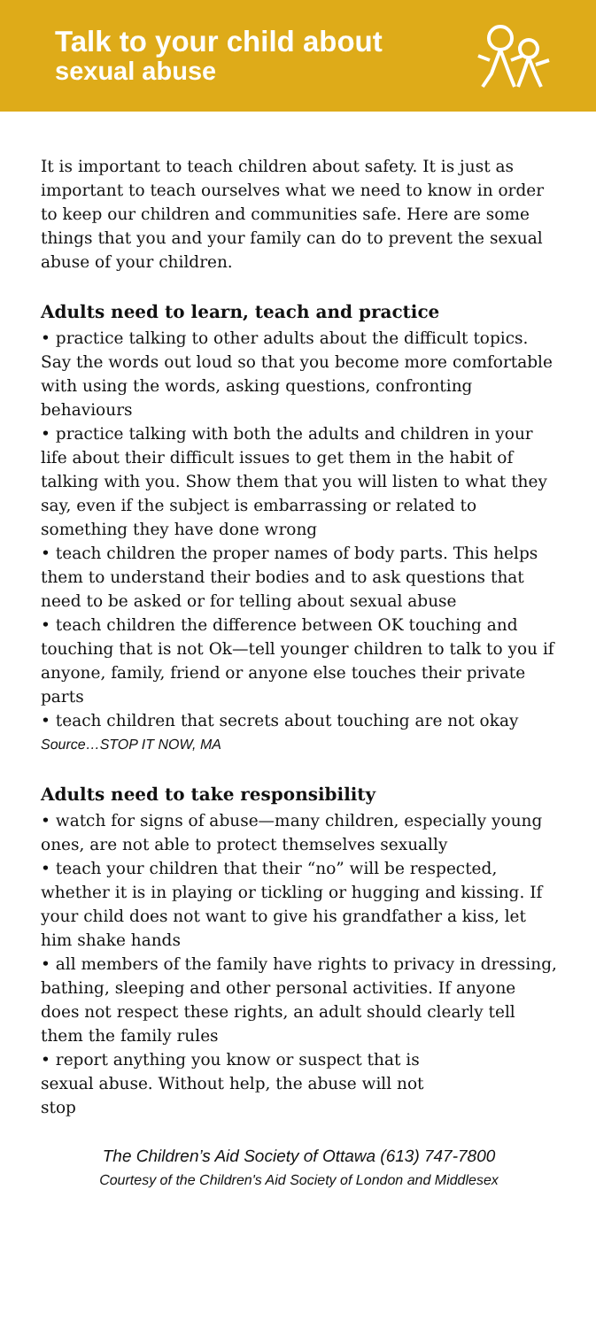Talk to your child about
sexual abuse
It is important to teach children about safety. It is just as important to teach ourselves what we need to know in order to keep our children and communities safe. Here are some things that you and your family can do to prevent the sexual abuse of your children.
Adults need to learn, teach and practice
• practice talking to other adults about the difficult topics. Say the words out loud so that you become more comfortable with using the words, asking questions, confronting behaviours
• practice talking with both the adults and children in your life about their difficult issues to get them in the habit of talking with you. Show them that you will listen to what they say, even if the subject is embarrassing or related to something they have done wrong
• teach children the proper names of body parts. This helps them to understand their bodies and to ask questions that need to be asked or for telling about sexual abuse
• teach children the difference between OK touching and touching that is not Ok—tell younger children to talk to you if anyone, family, friend or anyone else touches their private parts
• teach children that secrets about touching are not okay
Source…STOP IT NOW, MA
Adults need to take responsibility
• watch for signs of abuse—many children, especially young ones, are not able to protect themselves sexually
• teach your children that their “no” will be respected, whether it is in playing or tickling or hugging and kissing. If your child does not want to give his grandfather a kiss, let him shake hands
• all members of the family have rights to privacy in dressing, bathing, sleeping and other personal activities. If anyone does not respect these rights, an adult should clearly tell them the family rules
• report anything you know or suspect that is sexual abuse. Without help, the abuse will not stop
The Children’s Aid Society of Ottawa (613) 747-7800
Courtesy of the Children's Aid Society of London and Middlesex